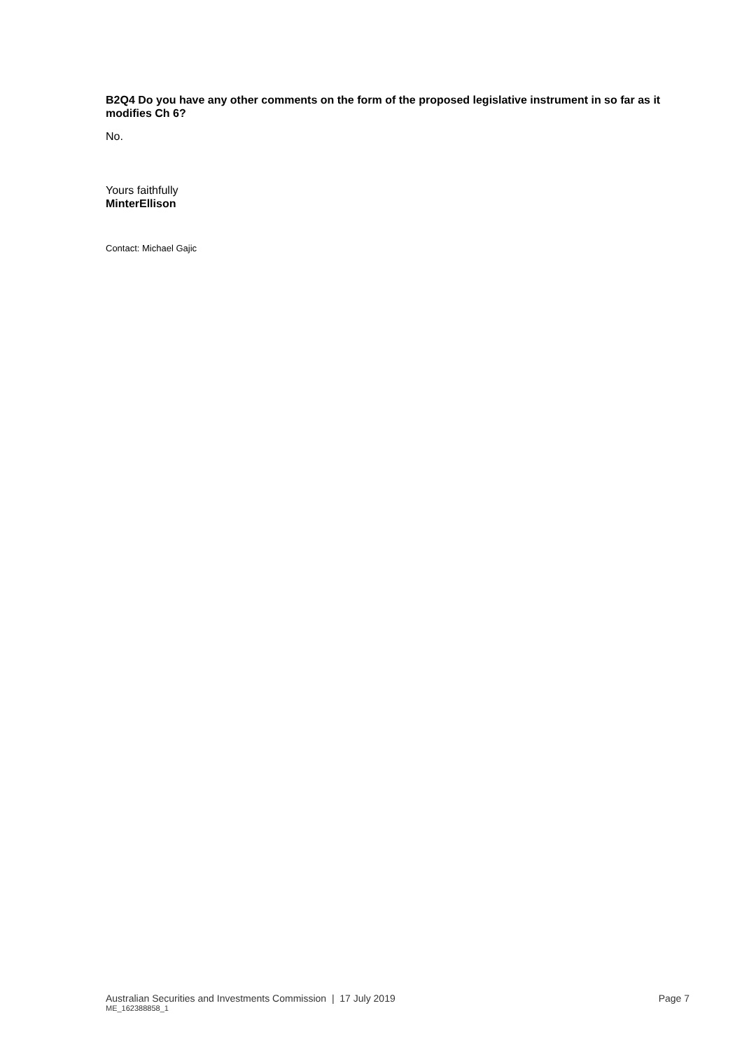B2Q4 Do you have any other comments on the form of the proposed legislative instrument in so far as it modifies Ch 6?
No.
Yours faithfully
MinterEllison
Contact: Michael Gajic
Australian Securities and Investments Commission | 17 July 2019 Page 7
ME_162388858_1